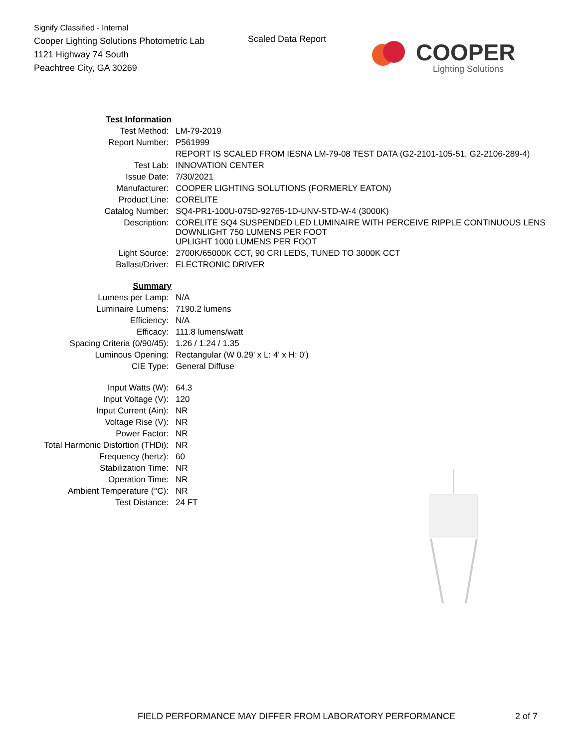Signify Classified - Internal
Cooper Lighting Solutions Photometric Lab
1121 Highway 74 South
Peachtree City, GA 30269
Scaled Data Report
COOPER
Lighting Solutions
| Test Information | |
| Test Method: | LM-79-2019 |
| Report Number: | P561999 |
| | REPORT IS SCALED FROM IESNA LM-79-08 TEST DATA (G2-2101-105-51, G2-2106-289-4) |
| Test Lab: | INNOVATION CENTER |
| Issue Date: | 7/30/2021 |
| Manufacturer: | COOPER LIGHTING SOLUTIONS (FORMERLY EATON) |
| Product Line: | CORELITE |
| Catalog Number: | SQ4-PR1-100U-075D-92765-1D-UNV-STD-W-4 (3000K) |
| Description: | CORELITE SQ4 SUSPENDED LED LUMINAIRE WITH PERCEIVE RIPPLE CONTINUOUS LENS DOWNLIGHT 750 LUMENS PER FOOT UPLIGHT 1000 LUMENS PER FOOT |
| Light Source: | 2700K/65000K CCT, 90 CRI LEDS, TUNED TO 3000K CCT |
| Ballast/Driver: | ELECTRONIC DRIVER |
| Summary | |
| Lumens per Lamp: | N/A |
| Luminaire Lumens: | 7190.2 lumens |
| Efficiency: | N/A |
| Efficacy: | 111.8 lumens/watt |
| Spacing Criteria (0/90/45): | 1.26 / 1.24 / 1.35 |
| Luminous Opening: | Rectangular (W 0.29' x L: 4' x H: 0') |
| CIE Type: | General Diffuse |
| Input Watts (W): | 64.3 |
| Input Voltage (V): | 120 |
| Input Current (Ain): | NR |
| Voltage Rise (V): | NR |
| Power Factor: | NR |
| Total Harmonic Distortion (THDi): | NR |
| Frequency (hertz): | 60 |
| Stabilization Time: | NR |
| Operation Time: | NR |
| Ambient Temperature (°C): | NR |
| Test Distance: | 24 FT |
FIELD PERFORMANCE MAY DIFFER FROM LABORATORY PERFORMANCE
2 of 7